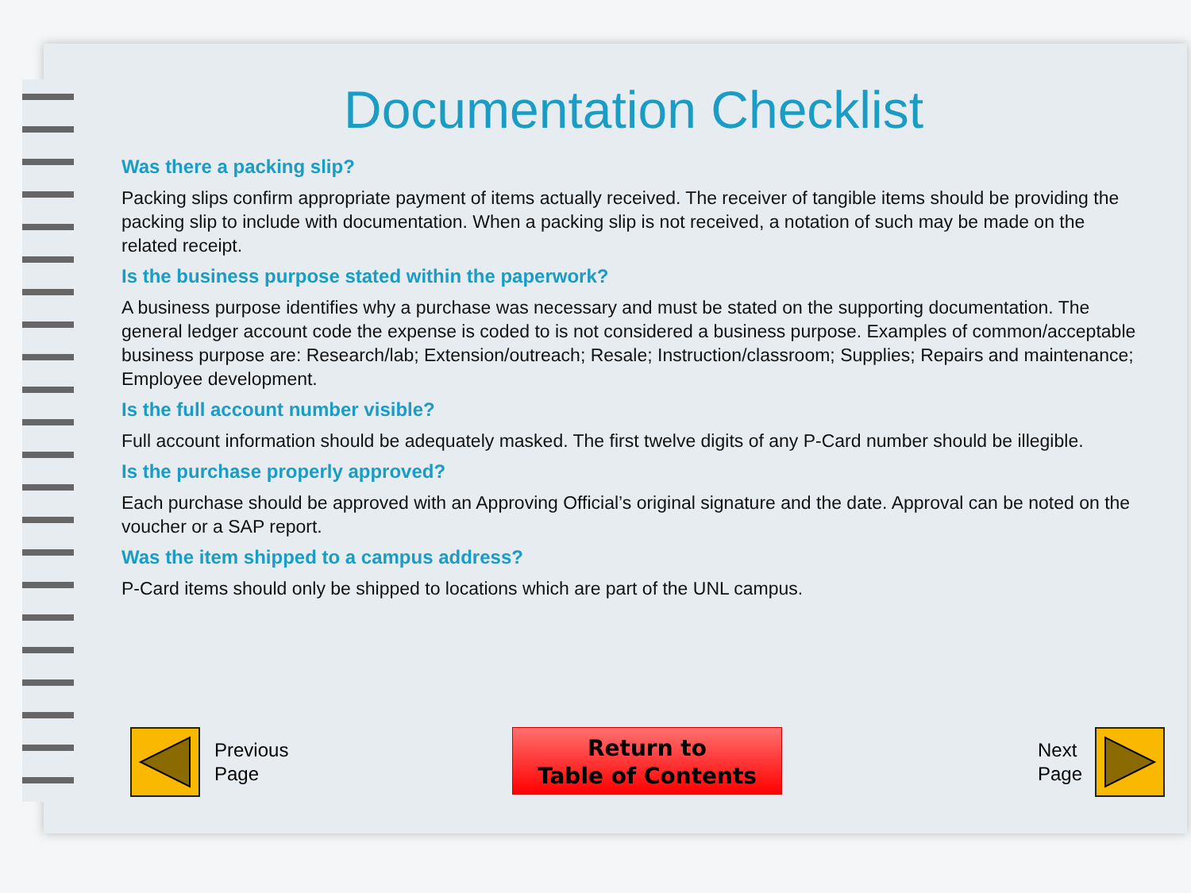Documentation Checklist
Was there a packing slip?
Packing slips confirm appropriate payment of items actually received. The receiver of tangible items should be providing the packing slip to include with documentation. When a packing slip is not received, a notation of such may be made on the related receipt.
Is the business purpose stated within the paperwork?
A business purpose identifies why a purchase was necessary and must be stated on the supporting documentation. The general ledger account code the expense is coded to is not considered a business purpose. Examples of common/acceptable business purpose are: Research/lab; Extension/outreach; Resale; Instruction/classroom; Supplies; Repairs and maintenance; Employee development.
Is the full account number visible?
Full account information should be adequately masked. The first twelve digits of any P-Card number should be illegible.
Is the purchase properly approved?
Each purchase should be approved with an Approving Official’s original signature and the date. Approval can be noted on the voucher or a SAP report.
Was the item shipped to a campus address?
P-Card items should only be shipped to locations which are part of the UNL campus.
Previous
Page
Return to
Table of Contents
Next
Page